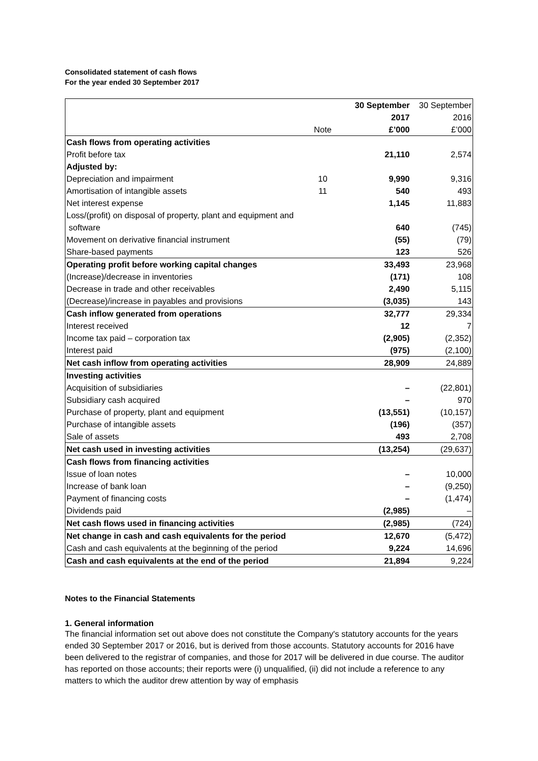Consolidated statement of cash flows
For the year ended 30 September 2017
| | | 30 September | 30 September |
| | | 2017 | 2016 |
| | Note | £’000 | £’000 |
| Cash flows from operating activities | | | |
| Profit before tax | | 21,110 | 2,574 |
| Adjusted by: | | | |
| Depreciation and impairment | 10 | 9,990 | 9,316 |
| Amortisation of intangible assets | 11 | 540 | 493 |
| Net interest expense | | 1,145 | 11,883 |
| Loss/(profit) on disposal of property, plant and equipment and | | | |
| software | | 640 | (745) |
| Movement on derivative financial instrument | | (55) | (79) |
| Share-based payments | | 123 | 526 |
| Operating profit before working capital changes | | 33,493 | 23,968 |
| (Increase)/decrease in inventories | | (171) | 108 |
| Decrease in trade and other receivables | | 2,490 | 5,115 |
| (Decrease)/increase in payables and provisions | | (3,035) | 143 |
| Cash inflow generated from operations | | 32,777 | 29,334 |
| Interest received | | 12 | 7 |
| Income tax paid – corporation tax | | (2,905) | (2,352) |
| Interest paid | | (975) | (2,100) |
| Net cash inflow from operating activities | | 28,909 | 24,889 |
| Investing activities | | | |
| Acquisition of subsidiaries | | – | (22,801) |
| Subsidiary cash acquired | | – | 970 |
| Purchase of property, plant and equipment | | (13,551) | (10,157) |
| Purchase of intangible assets | | (196) | (357) |
| Sale of assets | | 493 | 2,708 |
| Net cash used in investing activities | | (13,254) | (29,637) |
| Cash flows from financing activities | | | |
| Issue of loan notes | | – | 10,000 |
| Increase of bank loan | | – | (9,250) |
| Payment of financing costs | | – | (1,474) |
| Dividends paid | | (2,985) | – |
| Net cash flows used in financing activities | | (2,985) | (724) |
| Net change in cash and cash equivalents for the period | | 12,670 | (5,472) |
| Cash and cash equivalents at the beginning of the period | | 9,224 | 14,696 |
| Cash and cash equivalents at the end of the period | | 21,894 | 9,224 |
Notes to the Financial Statements
1. General information
The financial information set out above does not constitute the Company's statutory accounts for the years ended 30 September 2017 or 2016, but is derived from those accounts. Statutory accounts for 2016 have been delivered to the registrar of companies, and those for 2017 will be delivered in due course. The auditor has reported on those accounts; their reports were (i) unqualified, (ii) did not include a reference to any matters to which the auditor drew attention by way of emphasis